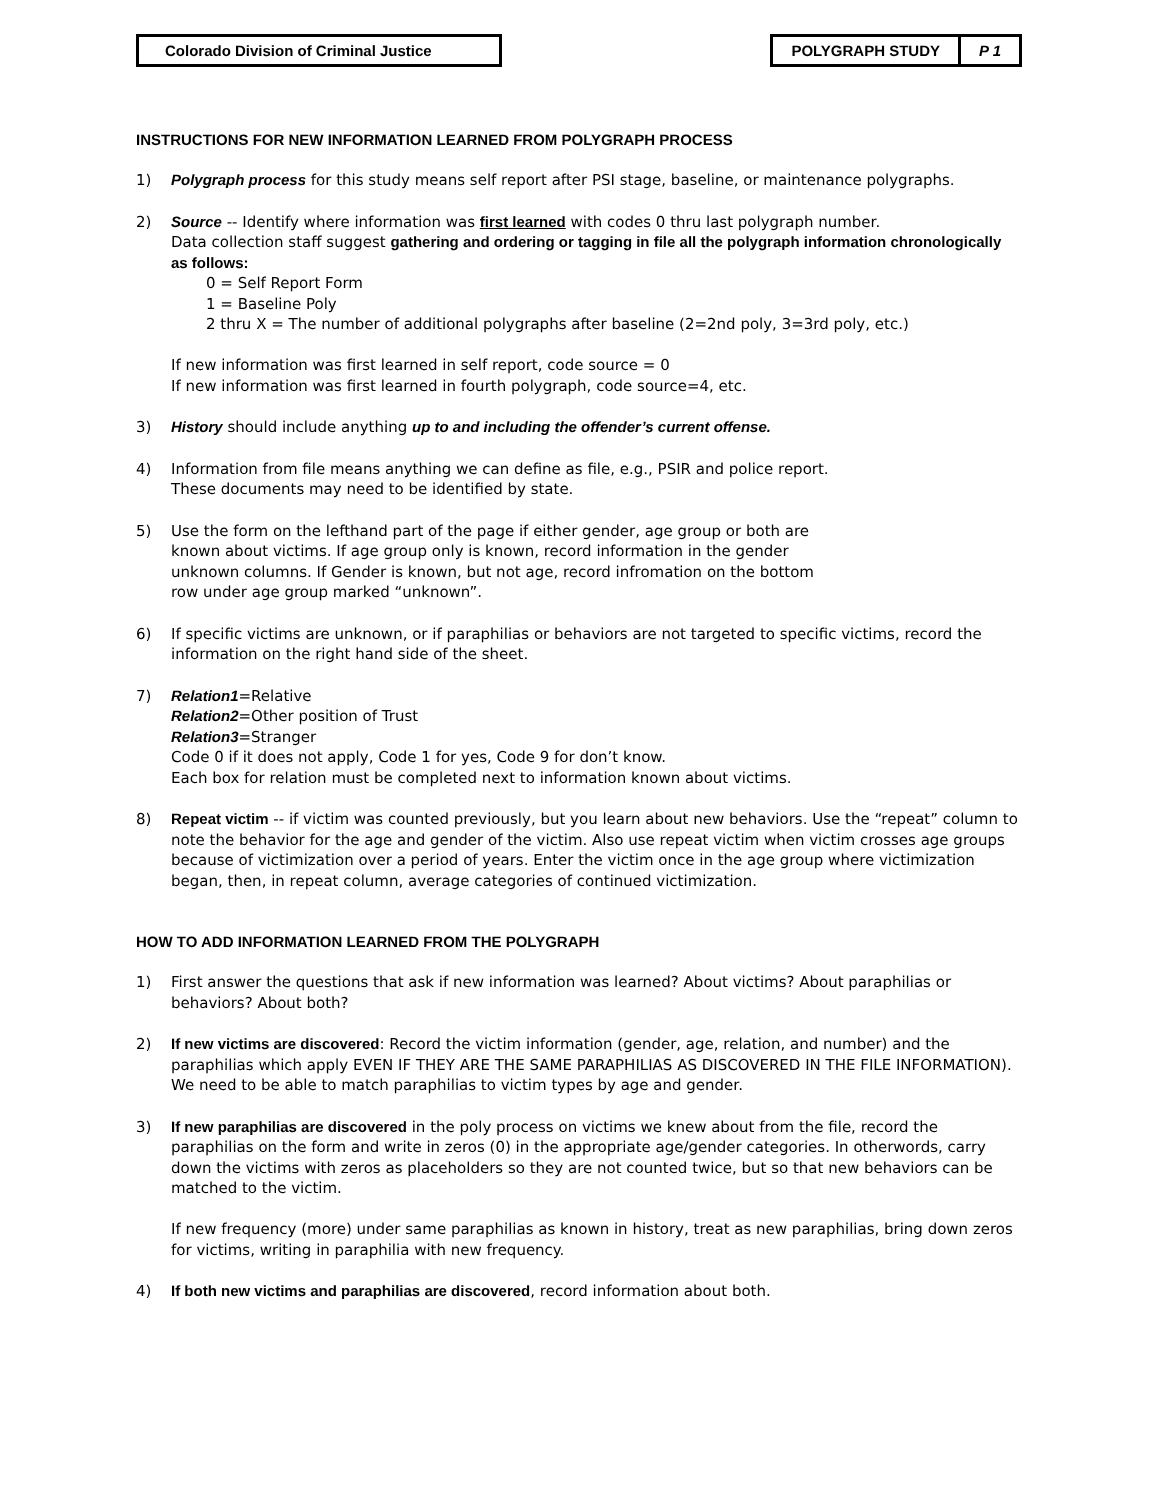Colorado Division of Criminal Justice POLYGRAPH STUDY P 1
INSTRUCTIONS FOR NEW INFORMATION LEARNED FROM POLYGRAPH PROCESS
1) Polygraph process for this study means self report after PSI stage, baseline, or maintenance polygraphs.
2) Source -- Identify where information was first learned with codes 0 thru last polygraph number.
Data collection staff suggest gathering and ordering or tagging in file all the polygraph information chronologically as follows:
0 = Self Report Form
1 = Baseline Poly
2 thru X = The number of additional polygraphs after baseline (2=2nd poly, 3=3rd poly, etc.)
If new information was first learned in self report, code source = 0
If new information was first learned in fourth polygraph, code source=4, etc.
3) History should include anything up to and including the offender’s current offense.
4) Information from file means anything we can define as file, e.g., PSIR and police report.
These documents may need to be identified by state.
5) Use the form on the lefthand part of the page if either gender, age group or both are
known about victims. If age group only is known, record information in the gender
unknown columns. If Gender is known, but not age, record infromation on the bottom
row under age group marked “unknown”.
6) If specific victims are unknown, or if paraphilias or behaviors are not targeted to specific victims, record the information on the right hand side of the sheet.
7) Relation1=Relative
Relation2=Other position of Trust
Relation3=Stranger
Code 0 if it does not apply, Code 1 for yes, Code 9 for don’t know.
Each box for relation must be completed next to information known about victims.
8) Repeat victim -- if victim was counted previously, but you learn about new behaviors. Use the “repeat” column to note the behavior for the age and gender of the victim. Also use repeat victim when victim crosses age groups because of victimization over a period of years. Enter the victim once in the age group where victimization began, then, in repeat column, average categories of continued victimization.
HOW TO ADD INFORMATION LEARNED FROM THE POLYGRAPH
1) First answer the questions that ask if new information was learned? About victims? About paraphilias or behaviors? About both?
2) If new victims are discovered: Record the victim information (gender, age, relation, and number) and the paraphilias which apply EVEN IF THEY ARE THE SAME PARAPHILIAS AS DISCOVERED IN THE FILE INFORMATION). We need to be able to match paraphilias to victim types by age and gender.
3) If new paraphilias are discovered in the poly process on victims we knew about from the file, record the paraphilias on the form and write in zeros (0) in the appropriate age/gender categories. In otherwords, carry down the victims with zeros as placeholders so they are not counted twice, but so that new behaviors can be matched to the victim.
If new frequency (more) under same paraphilias as known in history, treat as new paraphilias, bring down zeros for victims, writing in paraphilia with new frequency.
4) If both new victims and paraphilias are discovered, record information about both.